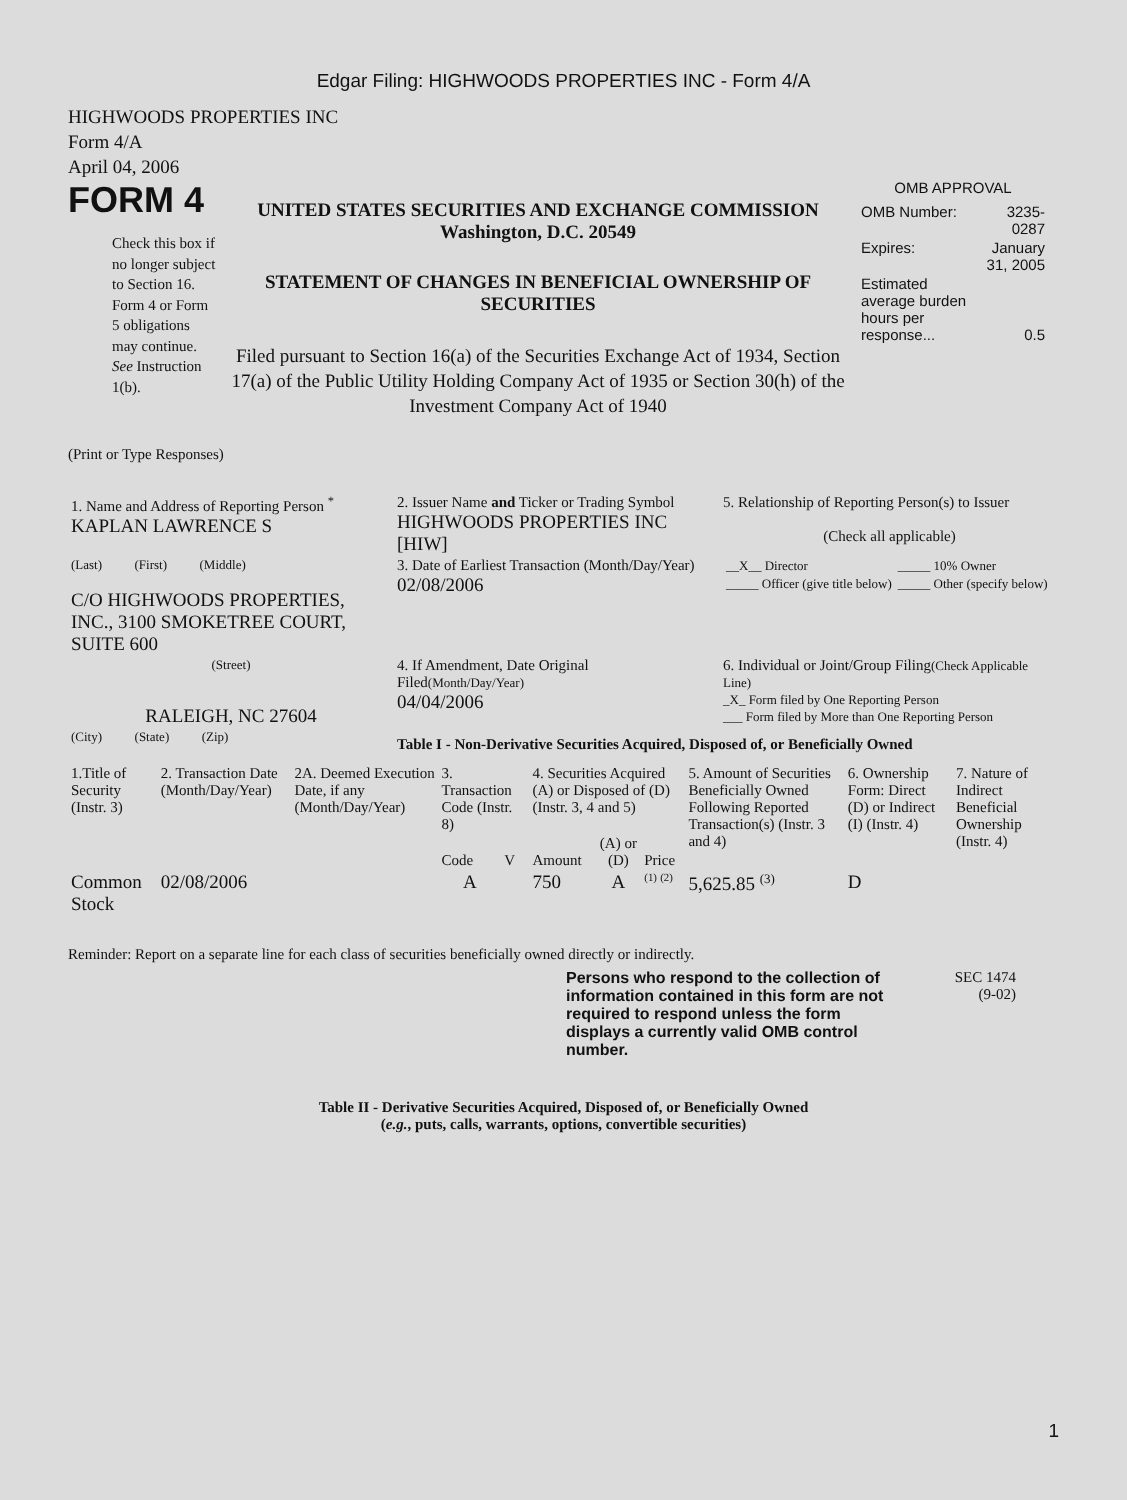Edgar Filing: HIGHWOODS PROPERTIES INC - Form 4/A
HIGHWOODS PROPERTIES INC
Form 4/A
April 04, 2006
FORM 4
Check this box if no longer subject to Section 16. Form 4 or Form 5 obligations may continue. See Instruction 1(b).
UNITED STATES SECURITIES AND EXCHANGE COMMISSION
Washington, D.C. 20549
STATEMENT OF CHANGES IN BENEFICIAL OWNERSHIP OF SECURITIES
Filed pursuant to Section 16(a) of the Securities Exchange Act of 1934, Section 17(a) of the Public Utility Holding Company Act of 1935 or Section 30(h) of the Investment Company Act of 1940
OMB APPROVAL
| OMB Number: | 3235-0287 |
| Expires: | January 31, 2005 |
| Estimated average burden hours per response... | 0.5 |
(Print or Type Responses)
| 1. Name and Address of Reporting Person <sup>*</sup> KAPLAN LAWRENCE S | 2. Issuer Name and Ticker or Trading Symbol HIGHWOODS PROPERTIES INC [HIW] | 5. Relationship of Reporting Person(s) to Issuer (Check all applicable) |
| (Last) (First) (Middle) C/O HIGHWOODS PROPERTIES, INC., 3100 SMOKETREE COURT, SUITE 600 | 3. Date of Earliest Transaction (Month/Day/Year) 02/08/2006 | / __X__ Director / _____ 10% Owner / / _____ Officer (give title below) / _____ Other (specify below) / |
| (Street) RALEIGH, NC 27604 | 4. If Amendment, Date Original Filed (Month/Day/Year) 04/04/2006 | 6. Individual or Joint/Group Filing (Check Applicable Line) _X_ Form filed by One Reporting Person ___ Form filed by More than One Reporting Person |
| (City) (State) (Zip) | Table I - Non-Derivative Securities Acquired, Disposed of, or Beneficially Owned | |
| 1.Title of Security (Instr. 3) | 2. Transaction Date (Month/Day/Year) | 2A. Deemed Execution Date, if any (Month/Day/Year) | 3. Transaction Code (Instr. 8) | | 4. Securities Acquired (A) or Disposed of (D) (Instr. 3, 4 and 5) | | | 5. Amount of Securities Beneficially Owned Following Reported Transaction(s) (Instr. 3 and 4) | 6. Ownership Form: Direct (D) or Indirect (I) (Instr. 4) | 7. Nature of Indirect Beneficial Ownership (Instr. 4) |
| | | | Code | V | Amount | (A) or (D) | Price | | | |
| Common Stock | 02/08/2006 | | A | | 750 | A | <sup>(1)</sup> <sup>(2)</sup> | 5,625.85 <sup>(3)</sup> | D | |
Reminder: Report on a separate line for each class of securities beneficially owned directly or indirectly.
Persons who respond to the collection of information contained in this form are not required to respond unless the form displays a currently valid OMB control number.
SEC 1474
(9-02)
Table II - Derivative Securities Acquired, Disposed of, or Beneficially Owned
(e.g., puts, calls, warrants, options, convertible securities)
1